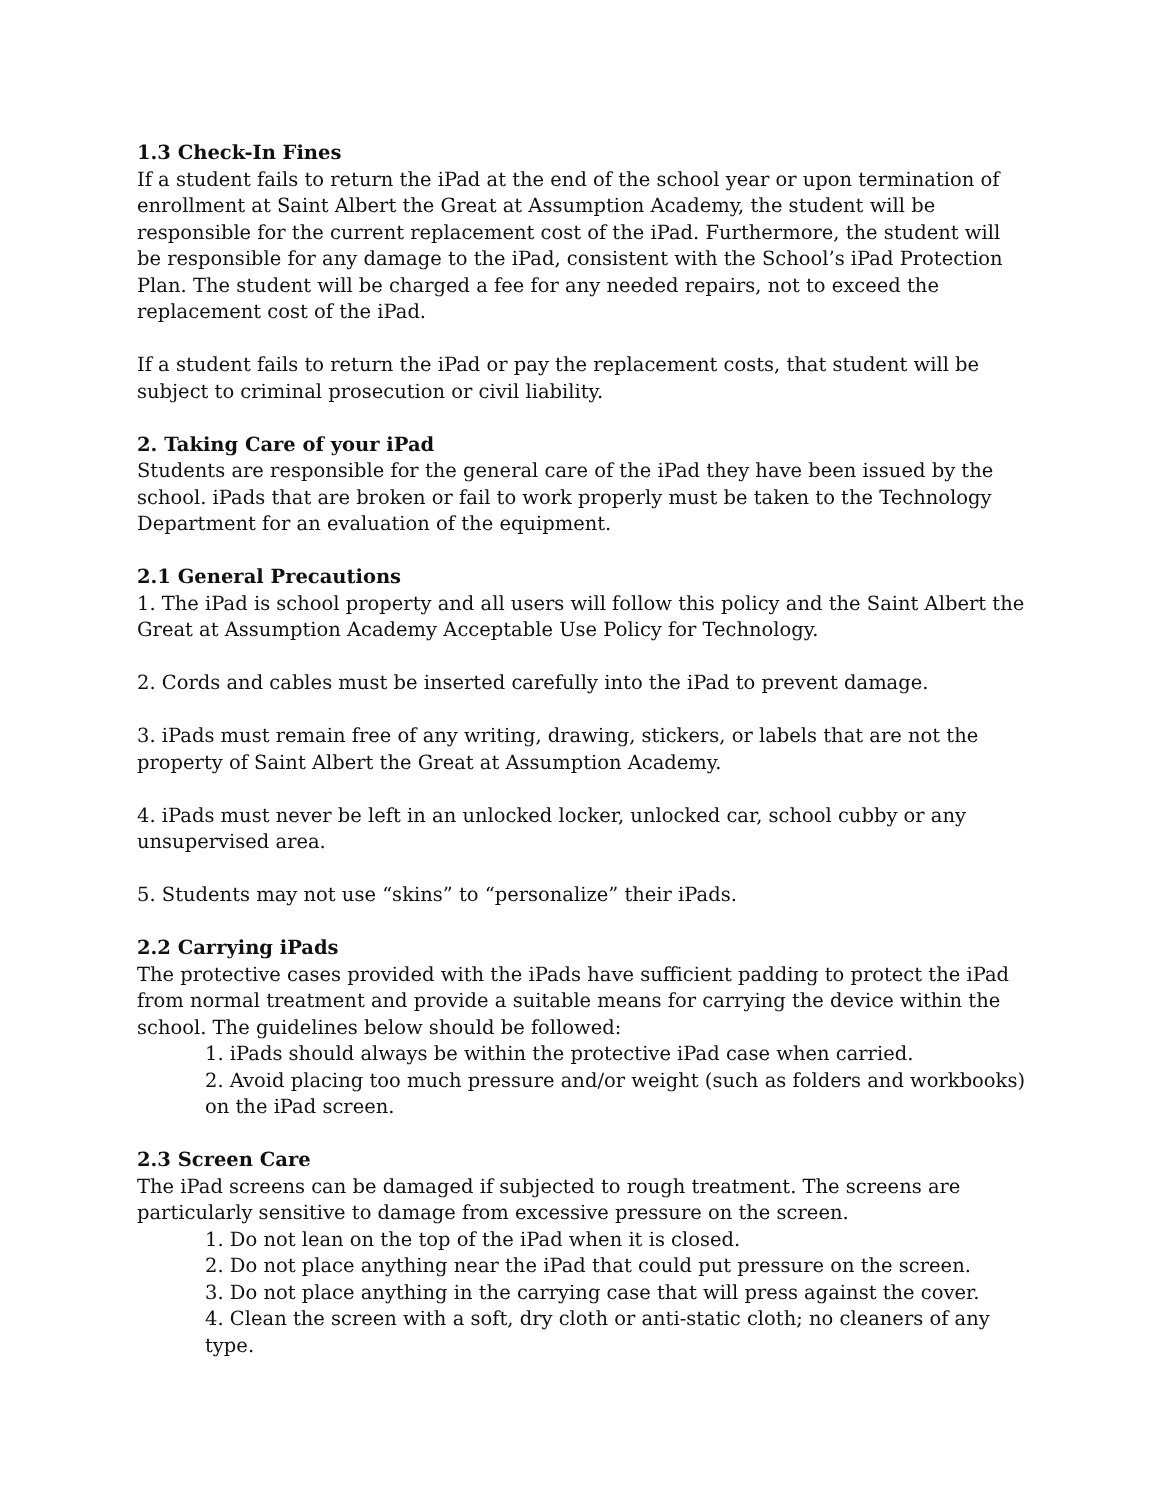1.3 Check-In Fines
If a student fails to return the iPad at the end of the school year or upon termination of enrollment at Saint Albert the Great at Assumption Academy, the student will be responsible for the current replacement cost of the iPad. Furthermore, the student will be responsible for any damage to the iPad, consistent with the School’s iPad Protection Plan. The student will be charged a fee for any needed repairs, not to exceed the replacement cost of the iPad.
If a student fails to return the iPad or pay the replacement costs, that student will be subject to criminal prosecution or civil liability.
2. Taking Care of your iPad
Students are responsible for the general care of the iPad they have been issued by the school. iPads that are broken or fail to work properly must be taken to the Technology Department for an evaluation of the equipment.
2.1 General Precautions
1. The iPad is school property and all users will follow this policy and the Saint Albert the Great at Assumption Academy Acceptable Use Policy for Technology.
2. Cords and cables must be inserted carefully into the iPad to prevent damage.
3. iPads must remain free of any writing, drawing, stickers, or labels that are not the property of Saint Albert the Great at Assumption Academy.
4. iPads must never be left in an unlocked locker, unlocked car, school cubby or any unsupervised area.
5. Students may not use “skins” to “personalize” their iPads.
2.2 Carrying iPads
The protective cases provided with the iPads have sufficient padding to protect the iPad from normal treatment and provide a suitable means for carrying the device within the school. The guidelines below should be followed:
1. iPads should always be within the protective iPad case when carried.
2. Avoid placing too much pressure and/or weight (such as folders and workbooks) on the iPad screen.
2.3 Screen Care
The iPad screens can be damaged if subjected to rough treatment. The screens are particularly sensitive to damage from excessive pressure on the screen.
1. Do not lean on the top of the iPad when it is closed.
2. Do not place anything near the iPad that could put pressure on the screen.
3. Do not place anything in the carrying case that will press against the cover.
4. Clean the screen with a soft, dry cloth or anti-static cloth; no cleaners of any type.